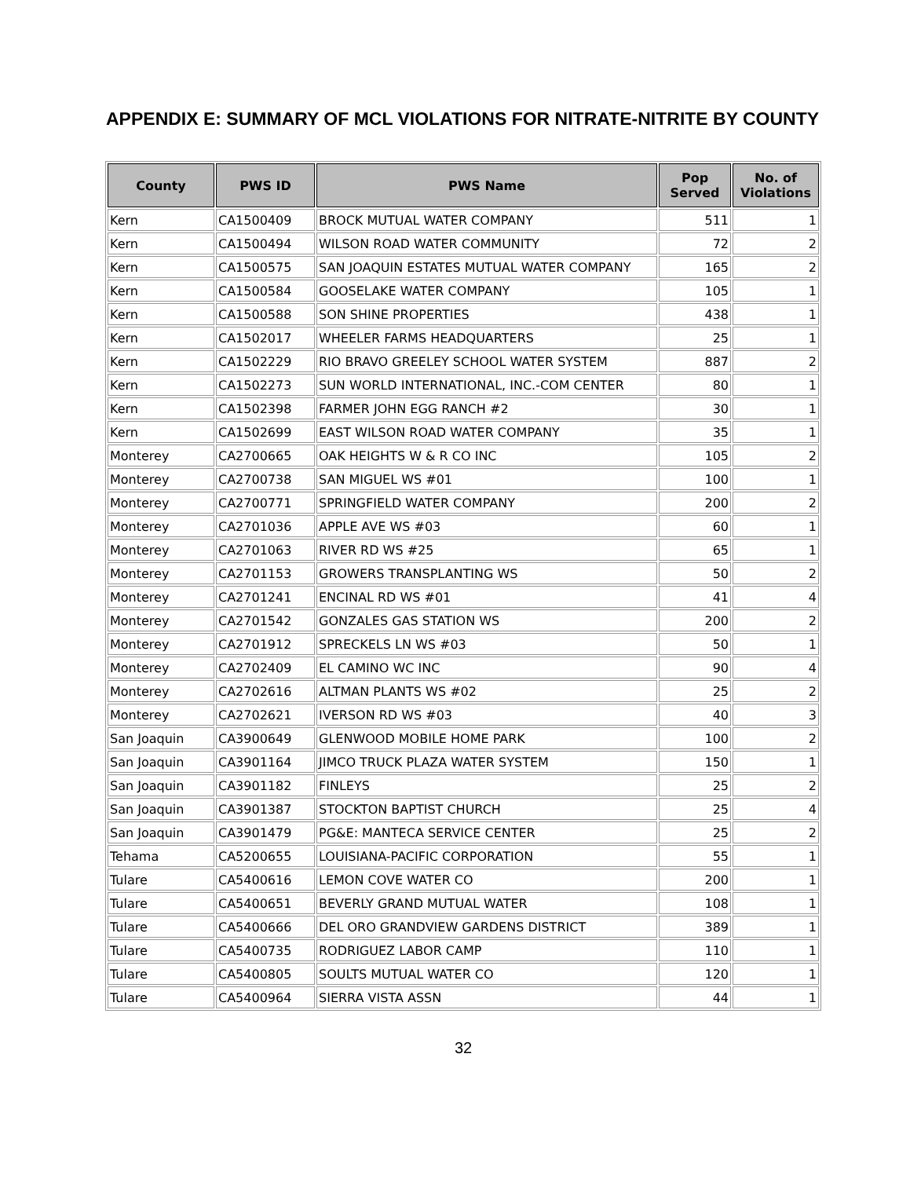APPENDIX E: SUMMARY OF MCL VIOLATIONS FOR NITRATE-NITRITE BY COUNTY
| County | PWS ID | PWS Name | Pop Served | No. of Violations |
| --- | --- | --- | --- | --- |
| Kern | CA1500409 | BROCK MUTUAL WATER COMPANY | 511 | 1 |
| Kern | CA1500494 | WILSON ROAD WATER COMMUNITY | 72 | 2 |
| Kern | CA1500575 | SAN JOAQUIN ESTATES MUTUAL WATER COMPANY | 165 | 2 |
| Kern | CA1500584 | GOOSELAKE WATER COMPANY | 105 | 1 |
| Kern | CA1500588 | SON SHINE PROPERTIES | 438 | 1 |
| Kern | CA1502017 | WHEELER FARMS HEADQUARTERS | 25 | 1 |
| Kern | CA1502229 | RIO BRAVO GREELEY SCHOOL WATER SYSTEM | 887 | 2 |
| Kern | CA1502273 | SUN WORLD INTERNATIONAL, INC.-COM CENTER | 80 | 1 |
| Kern | CA1502398 | FARMER JOHN EGG RANCH #2 | 30 | 1 |
| Kern | CA1502699 | EAST WILSON ROAD WATER COMPANY | 35 | 1 |
| Monterey | CA2700665 | OAK HEIGHTS W & R CO INC | 105 | 2 |
| Monterey | CA2700738 | SAN MIGUEL WS #01 | 100 | 1 |
| Monterey | CA2700771 | SPRINGFIELD WATER COMPANY | 200 | 2 |
| Monterey | CA2701036 | APPLE AVE WS #03 | 60 | 1 |
| Monterey | CA2701063 | RIVER RD WS #25 | 65 | 1 |
| Monterey | CA2701153 | GROWERS TRANSPLANTING WS | 50 | 2 |
| Monterey | CA2701241 | ENCINAL RD WS #01 | 41 | 4 |
| Monterey | CA2701542 | GONZALES GAS STATION WS | 200 | 2 |
| Monterey | CA2701912 | SPRECKELS LN WS #03 | 50 | 1 |
| Monterey | CA2702409 | EL CAMINO WC INC | 90 | 4 |
| Monterey | CA2702616 | ALTMAN PLANTS WS #02 | 25 | 2 |
| Monterey | CA2702621 | IVERSON RD WS #03 | 40 | 3 |
| San Joaquin | CA3900649 | GLENWOOD MOBILE HOME PARK | 100 | 2 |
| San Joaquin | CA3901164 | JIMCO TRUCK PLAZA WATER SYSTEM | 150 | 1 |
| San Joaquin | CA3901182 | FINLEYS | 25 | 2 |
| San Joaquin | CA3901387 | STOCKTON BAPTIST CHURCH | 25 | 4 |
| San Joaquin | CA3901479 | PG&E: MANTECA SERVICE CENTER | 25 | 2 |
| Tehama | CA5200655 | LOUISIANA-PACIFIC CORPORATION | 55 | 1 |
| Tulare | CA5400616 | LEMON COVE WATER CO | 200 | 1 |
| Tulare | CA5400651 | BEVERLY GRAND MUTUAL WATER | 108 | 1 |
| Tulare | CA5400666 | DEL ORO GRANDVIEW GARDENS DISTRICT | 389 | 1 |
| Tulare | CA5400735 | RODRIGUEZ LABOR CAMP | 110 | 1 |
| Tulare | CA5400805 | SOULTS MUTUAL WATER CO | 120 | 1 |
| Tulare | CA5400964 | SIERRA VISTA ASSN | 44 | 1 |
32